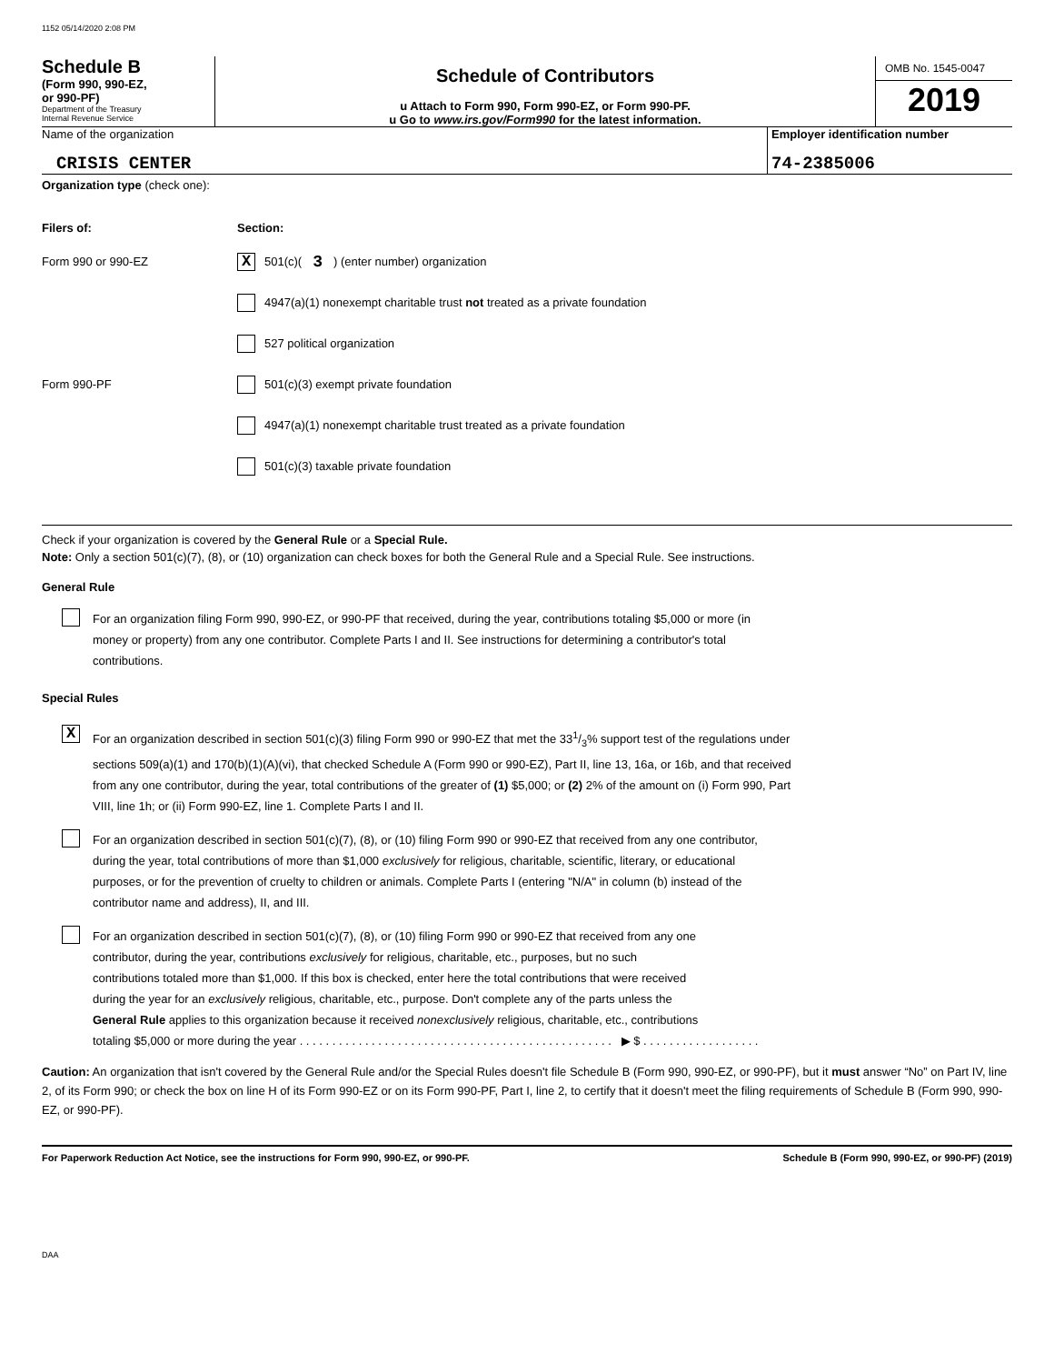1152 05/14/2020 2:08 PM
Schedule B
(Form 990, 990-EZ,
or 990-PF)
Department of the Treasury
Internal Revenue Service
Schedule of Contributors
u Attach to Form 990, Form 990-EZ, or Form 990-PF.
u Go to www.irs.gov/Form990 for the latest information.
OMB No. 1545-0047
2019
Name of the organization
CRISIS CENTER
Employer identification number
74-2385006
Organization type (check one):
Filers of: Section:
Form 990 or 990-EZ
X 501(c)( 3 ) (enter number) organization
4947(a)(1) nonexempt charitable trust not treated as a private foundation
527 political organization
Form 990-PF
501(c)(3) exempt private foundation
4947(a)(1) nonexempt charitable trust treated as a private foundation
501(c)(3) taxable private foundation
Check if your organization is covered by the General Rule or a Special Rule.
Note: Only a section 501(c)(7), (8), or (10) organization can check boxes for both the General Rule and a Special Rule. See instructions.
General Rule
For an organization filing Form 990, 990-EZ, or 990-PF that received, during the year, contributions totaling $5,000 or more (in money or property) from any one contributor. Complete Parts I and II. See instructions for determining a contributor's total contributions.
Special Rules
X
For an organization described in section 501(c)(3) filing Form 990 or 990-EZ that met the 331/3% support test of the regulations under sections 509(a)(1) and 170(b)(1)(A)(vi), that checked Schedule A (Form 990 or 990-EZ), Part II, line 13, 16a, or 16b, and that received from any one contributor, during the year, total contributions of the greater of (1) $5,000; or (2) 2% of the amount on (i) Form 990, Part VIII, line 1h; or (ii) Form 990-EZ, line 1. Complete Parts I and II.
For an organization described in section 501(c)(7), (8), or (10) filing Form 990 or 990-EZ that received from any one contributor, during the year, total contributions of more than $1,000 exclusively for religious, charitable, scientific, literary, or educational purposes, or for the prevention of cruelty to children or animals. Complete Parts I (entering "N/A" in column (b) instead of the contributor name and address), II, and III.
For an organization described in section 501(c)(7), (8), or (10) filing Form 990 or 990-EZ that received from any one
contributor, during the year, contributions exclusively for religious, charitable, etc., purposes, but no such
contributions totaled more than $1,000. If this box is checked, enter here the total contributions that were received
during the year for an exclusively religious, charitable, etc., purpose. Don't complete any of the parts unless the
General Rule applies to this organization because it received nonexclusively religious, charitable, etc., contributions
totaling $5,000 or more during the year . . . . . . . . . . . . . . . . . . . . . . . . . . . . . . . . . . . . . . . . . . . . . . . . ▶ $ . . . . . . . . . . . . . . . . . .
Caution: An organization that isn't covered by the General Rule and/or the Special Rules doesn't file Schedule B (Form 990, 990-EZ, or 990-PF), but it must answer “No” on Part IV, line 2, of its Form 990; or check the box on line H of its Form 990-EZ or on its Form 990-PF, Part I, line 2, to certify that it doesn't meet the filing requirements of Schedule B (Form 990, 990-EZ, or 990-PF).
For Paperwork Reduction Act Notice, see the instructions for Form 990, 990-EZ, or 990-PF. Schedule B (Form 990, 990-EZ, or 990-PF) (2019)
DAA